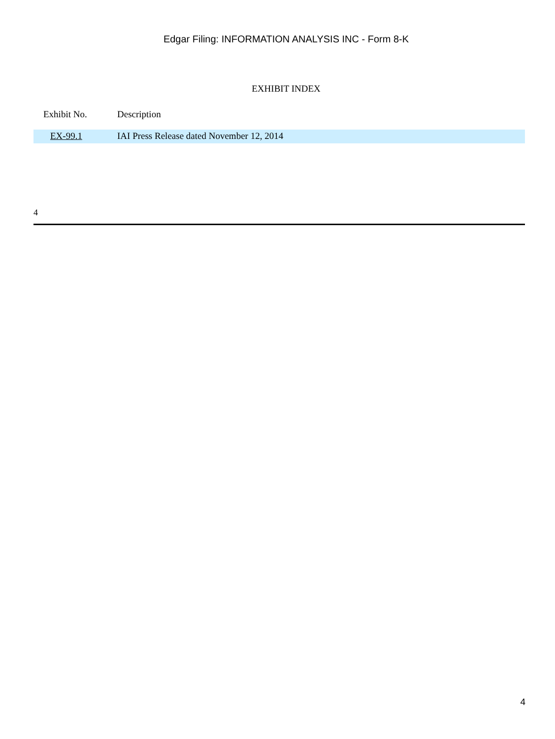Edgar Filing: INFORMATION ANALYSIS INC - Form 8-K
EXHIBIT INDEX
| Exhibit No. | Description |
| --- | --- |
| EX-99.1 | IAI Press Release dated November 12, 2014 |
4
4